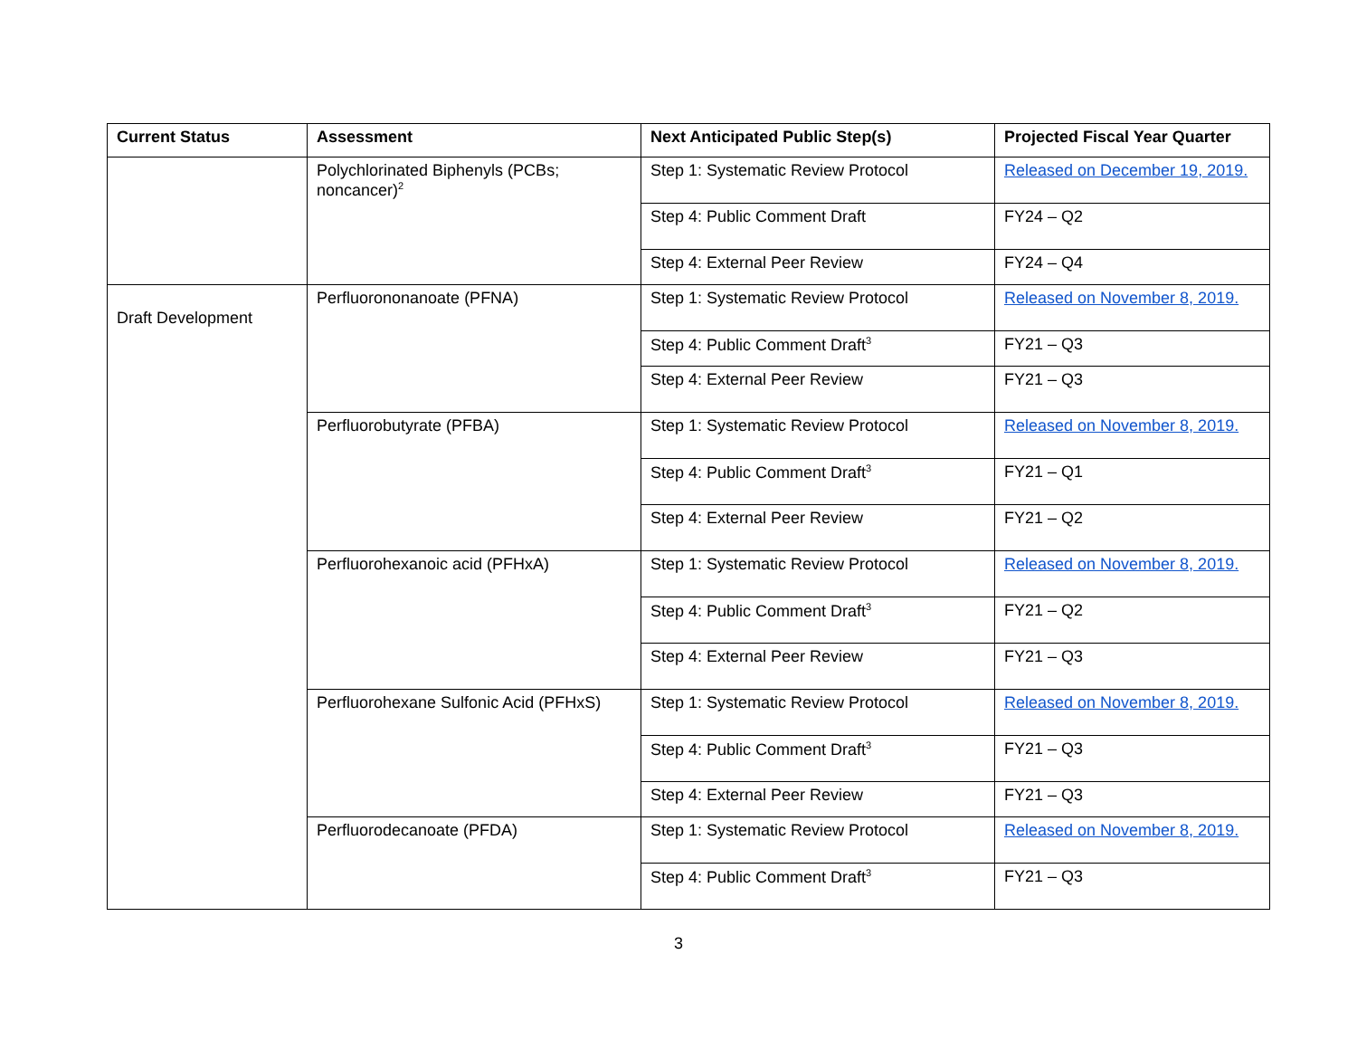| Current Status | Assessment | Next Anticipated Public Step(s) | Projected Fiscal Year Quarter |
| --- | --- | --- | --- |
| | Polychlorinated Biphenyls (PCBs; noncancer)<sup>2</sup> | Step 1: Systematic Review Protocol | Released on December 19, 2019. |
| | | Step 4: Public Comment Draft | FY24 – Q2 |
| | | Step 4: External Peer Review | FY24 – Q4 |
| Draft Development | Perfluorononanoate (PFNA) | Step 1: Systematic Review Protocol | Released on November 8, 2019. |
| | | Step 4: Public Comment Draft<sup>3</sup> | FY21 – Q3 |
| | | Step 4: External Peer Review | FY21 – Q3 |
| | Perfluorobutyrate (PFBA) | Step 1: Systematic Review Protocol | Released on November 8, 2019. |
| | | Step 4: Public Comment Draft<sup>3</sup> | FY21 – Q1 |
| | | Step 4: External Peer Review | FY21 – Q2 |
| | Perfluorohexanoic acid (PFHxA) | Step 1: Systematic Review Protocol | Released on November 8, 2019. |
| | | Step 4: Public Comment Draft<sup>3</sup> | FY21 – Q2 |
| | | Step 4: External Peer Review | FY21 – Q3 |
| | Perfluorohexane Sulfonic Acid (PFHxS) | Step 1: Systematic Review Protocol | Released on November 8, 2019. |
| | | Step 4: Public Comment Draft<sup>3</sup> | FY21 – Q3 |
| | | Step 4: External Peer Review | FY21 – Q3 |
| | Perfluorodecanoate (PFDA) | Step 1: Systematic Review Protocol | Released on November 8, 2019. |
| | | Step 4: Public Comment Draft<sup>3</sup> | FY21 – Q3 |
3